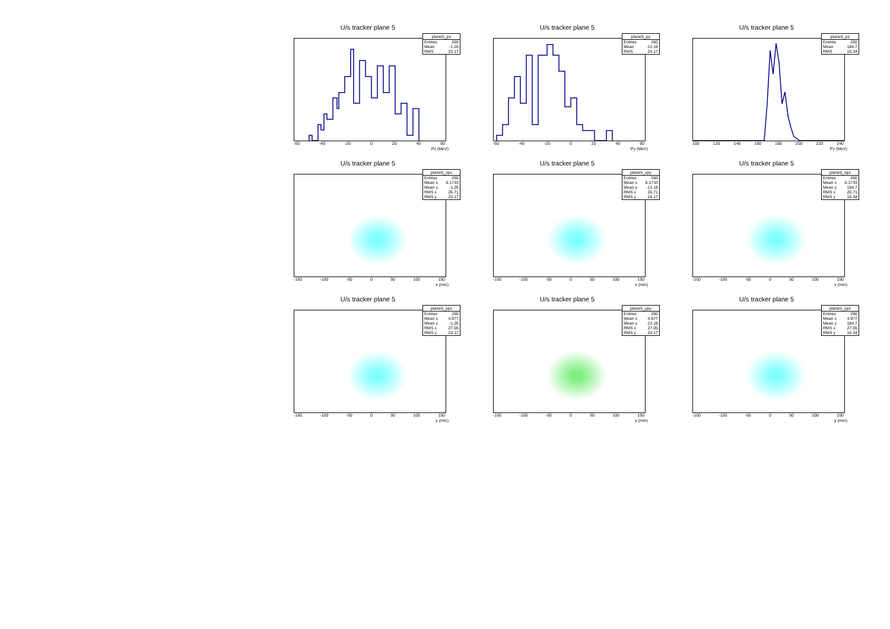U/s tracker plane 5
| plane5_px | |
| --- | --- |
| Entries | 260 |
| Mean | -1.26 |
| RMS | 23.17 |
-60 -40 -20 0 20 40 60
Px (MeV)
U/s tracker plane 5
| plane5_py | |
| --- | --- |
| Entries | 260 |
| Mean | -13.18 |
| RMS | 24.17 |
-60 -40 -20 0 20 40 60
Py (MeV)
U/s tracker plane 5
| plane5_pz | |
| --- | --- |
| Entries | 260 |
| Mean | 184.7 |
| RMS | 16.34 |
100 120 140 160 180 200 220 240
Pz (MeV)
U/s tracker plane 5
| plane5_xpx | |
| --- | --- |
| Entries | 260 |
| Mean x | 0.1733 |
| Mean y | -1.26 |
| RMS x | 26.71 |
| RMS y | 23.17 |
-150 -100 -50 0 50 100 150
x (mm)
U/s tracker plane 5
| plane5_xpy | |
| --- | --- |
| Entries | 260 |
| Mean x | 0.1733 |
| Mean y | -13.18 |
| RMS x | 26.71 |
| RMS y | 24.17 |
-150 -100 -50 0 50 100 150
x (mm)
U/s tracker plane 5
| plane5_xpz | |
| --- | --- |
| Entries | 260 |
| Mean x | 0.1733 |
| Mean y | 184.7 |
| RMS x | 26.71 |
| RMS y | 16.34 |
-150 -100 -50 0 50 100 150
x (mm)
U/s tracker plane 5
| plane5_ypx | |
| --- | --- |
| Entries | 260 |
| Mean x | 4.977 |
| Mean y | -1.26 |
| RMS x | 27.05 |
| RMS y | 23.17 |
-150 -100 -50 0 50 100 150
y (mm)
U/s tracker plane 5
| plane5_ypy | |
| --- | --- |
| Entries | 260 |
| Mean x | 4.977 |
| Mean y | -13.18 |
| RMS x | 27.05 |
| RMS y | 24.17 |
-150 -100 -50 0 50 100 150
y (mm)
U/s tracker plane 5
| plane5_ypz | |
| --- | --- |
| Entries | 260 |
| Mean x | 4.977 |
| Mean y | 184.7 |
| RMS x | 27.05 |
| RMS y | 16.34 |
-150 -100 -50 0 50 100 150
y (mm)